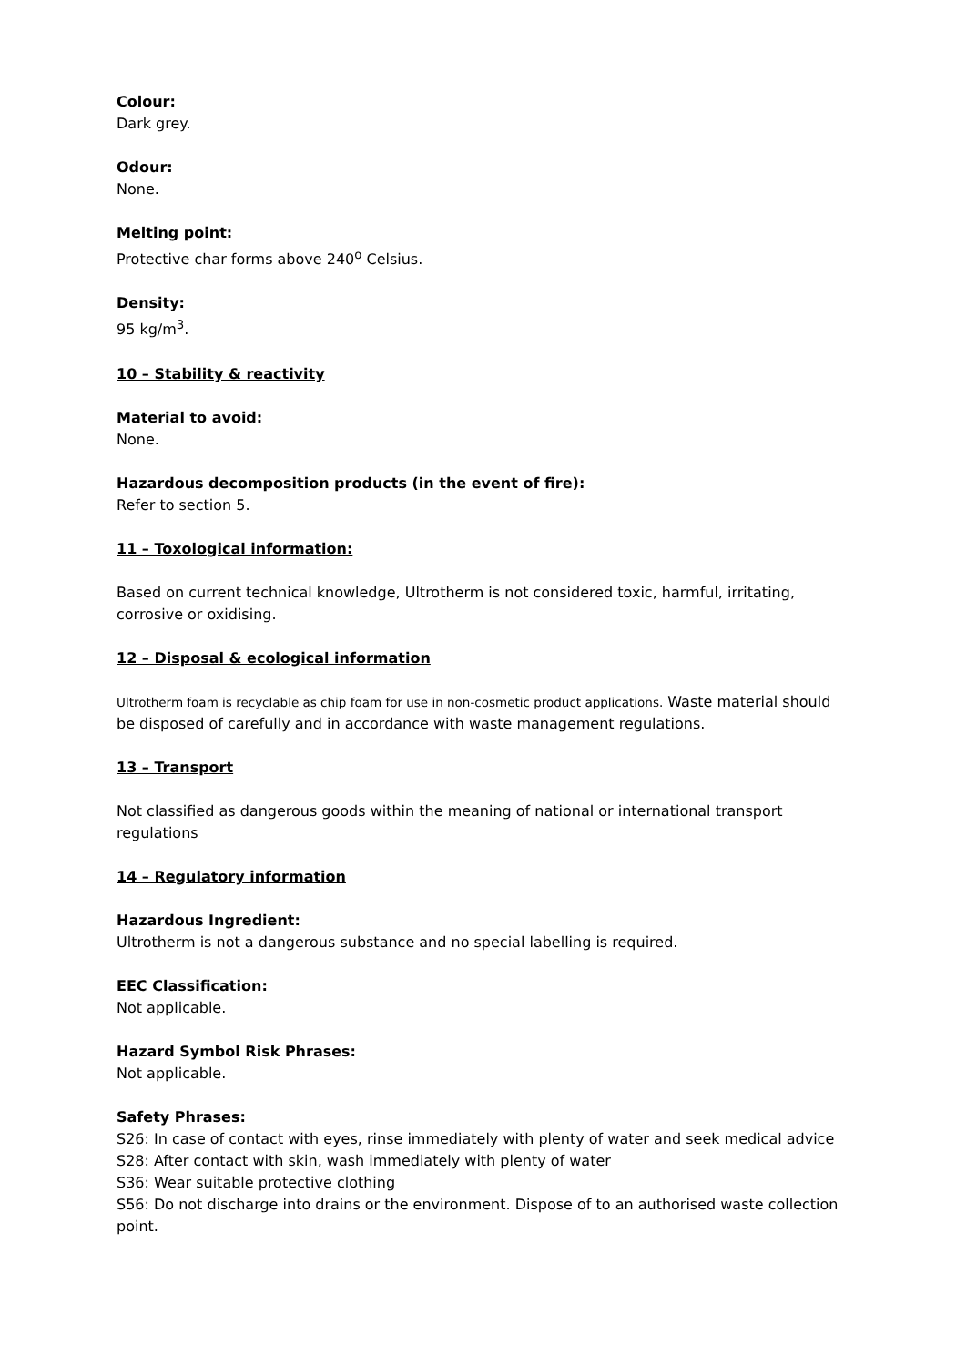Colour:
Dark grey.
Odour:
None.
Melting point:
Protective char forms above 240<sup>o</sup> Celsius.
Density:
95 kg/m<sup>3</sup>.
10 – Stability & reactivity
Material to avoid:
None.
Hazardous decomposition products (in the event of fire):
Refer to section 5.
11 – Toxological information:
Based on current technical knowledge, Ultrotherm is not considered toxic, harmful, irritating, corrosive or oxidising.
12 – Disposal & ecological information
Ultrotherm foam is recyclable as chip foam for use in non-cosmetic product applications. Waste material should be disposed of carefully and in accordance with waste management regulations.
13 – Transport
Not classified as dangerous goods within the meaning of national or international transport regulations
14 – Regulatory information
Hazardous Ingredient:
Ultrotherm is not a dangerous substance and no special labelling is required.
EEC Classification:
Not applicable.
Hazard Symbol Risk Phrases:
Not applicable.
Safety Phrases:
S26: In case of contact with eyes, rinse immediately with plenty of water and seek medical advice
S28: After contact with skin, wash immediately with plenty of water
S36: Wear suitable protective clothing
S56: Do not discharge into drains or the environment. Dispose of to an authorised waste collection point.